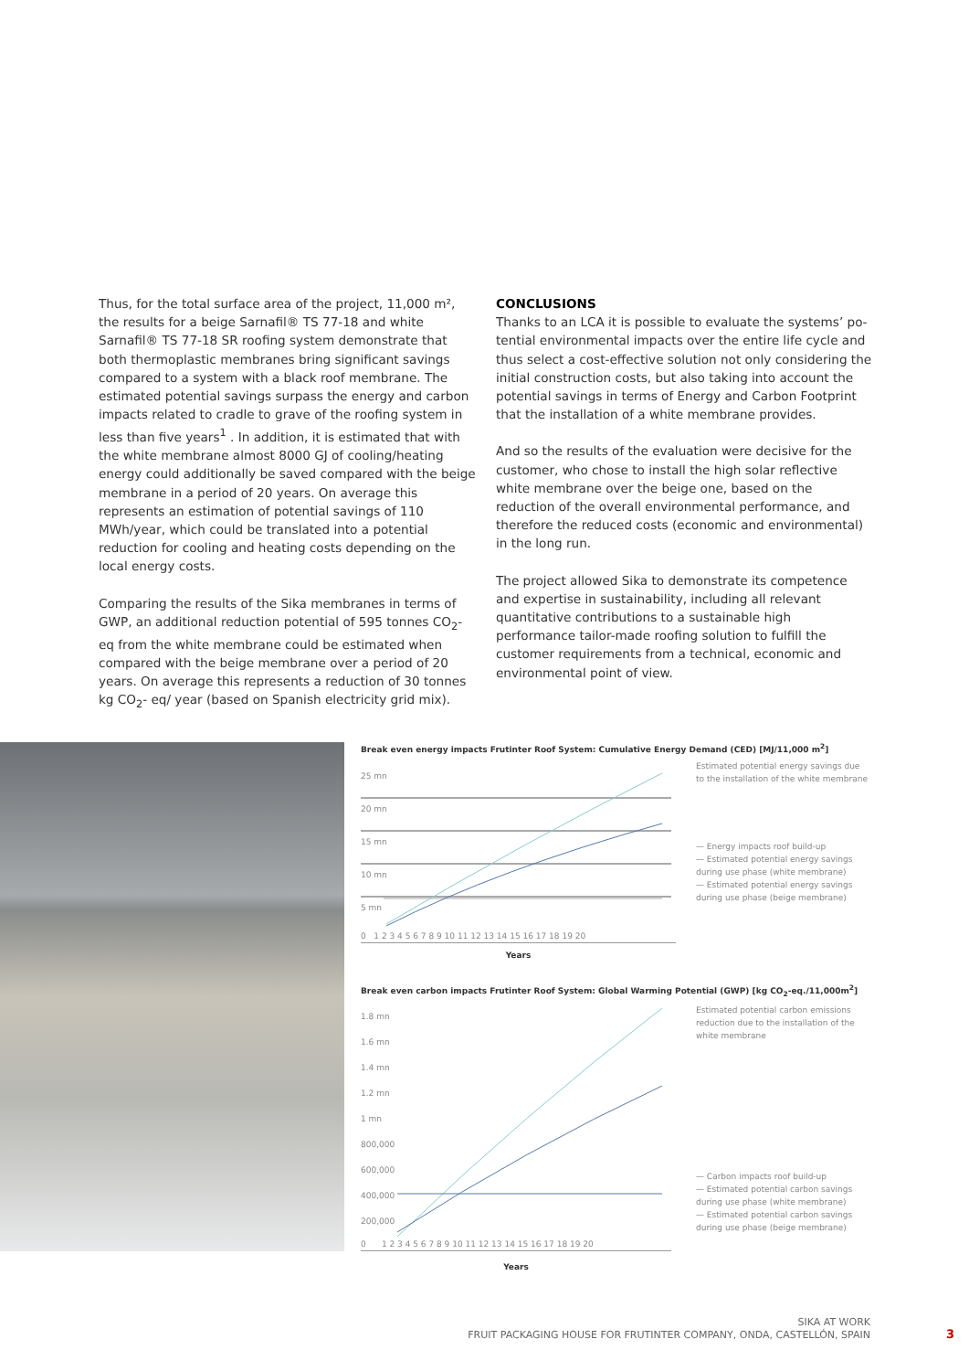Thus, for the total surface area of the project, 11,000 m², the results for a beige Sarnafil® TS 77-18 and white Sarnafil® TS 77-18 SR roofing system demonstrate that both thermo­plastic membranes bring significant savings compared to a system with a black roof membrane. The estimated potential savings surpass the energy and carbon impacts related to cradle to grave of the roofing system in less than five years<sup>1</sup> . In addition, it is estimated that with the white membrane almost 8000 GJ of cooling/heating energy could additionally be saved compared with the beige membrane in a period of 20 years. On average this represents an estimation of potential savings of 110 MWh/year, which could be translated into a potential reduction for cooling and heating costs depending on the local energy costs.
Comparing the results of the Sika membranes in terms of GWP, an additional reduction potential of 595 tonnes CO<sub>2</sub>-eq from the white membrane could be estimated when com­pared with the beige membrane over a period of 20 years. On average this represents a reduction of 30 tonnes kg CO<sub>2</sub>- eq/ year (based on Spanish electricity grid mix).
CONCLUSIONS
Thanks to an LCA it is possible to evaluate the systems’ po­tential environmental impacts over the entire life cycle and thus select a cost-effective solution not only considering the initial construction costs, but also taking into account the po­tential savings in terms of Energy and Carbon Footprint that the installation of a white membrane provides.
And so the results of the evaluation were decisive for the customer, who chose to install the high solar reflective white membrane over the beige one, based on the reduction of the overall environmental performance, and therefore the reduced costs (economic and environmental) in the long run.
The project allowed Sika to demonstrate its competence and expertise in sustainability, including all relevant quantitative contributions to a sustainable high performance tailor-made roofing solution to fulfill the customer requirements from a technical, economic and environmental point of view.
Break even energy impacts Frutinter Roof System: Cumulative Energy Demand (CED) [MJ/11,000 m<sup>2</sup>]
25 mn
20 mn
15 mn
10 mn
5 mn
0 1 2 3 4 5 6 7 8 9 10 11 12 13 14 15 16 17 18 19 20
Estimated potential energy savings due to the installation of the white membrane
— Energy impacts roof build-up
— Estimated potential energy savings during use phase (white membrane)
— Estimated potential energy savings during use phase (beige membrane)
Years
Break even carbon impacts Frutinter Roof System: Global Warming Potential (GWP) [kg CO<sub>2</sub>-eq./11,000m<sup>2</sup>]
1.8 mn
1.6 mn
1.4 mn
1.2 mn
1 mn
800,000
600,000
400,000
200,000
0 1 2 3 4 5 6 7 8 9 10 11 12 13 14 15 16 17 18 19 20
Estimated potential carbon emissions reduction due to the installation of the white membrane
— Carbon impacts roof build-up
— Estimated potential carbon savings during use phase (white membrane)
— Estimated potential carbon savings during use phase (beige membrane)
Years
SIKA AT WORK
FRUIT PACKAGING HOUSE FOR FRUTINTER COMPANY, ONDA, CASTELLÓN, SPAIN
3